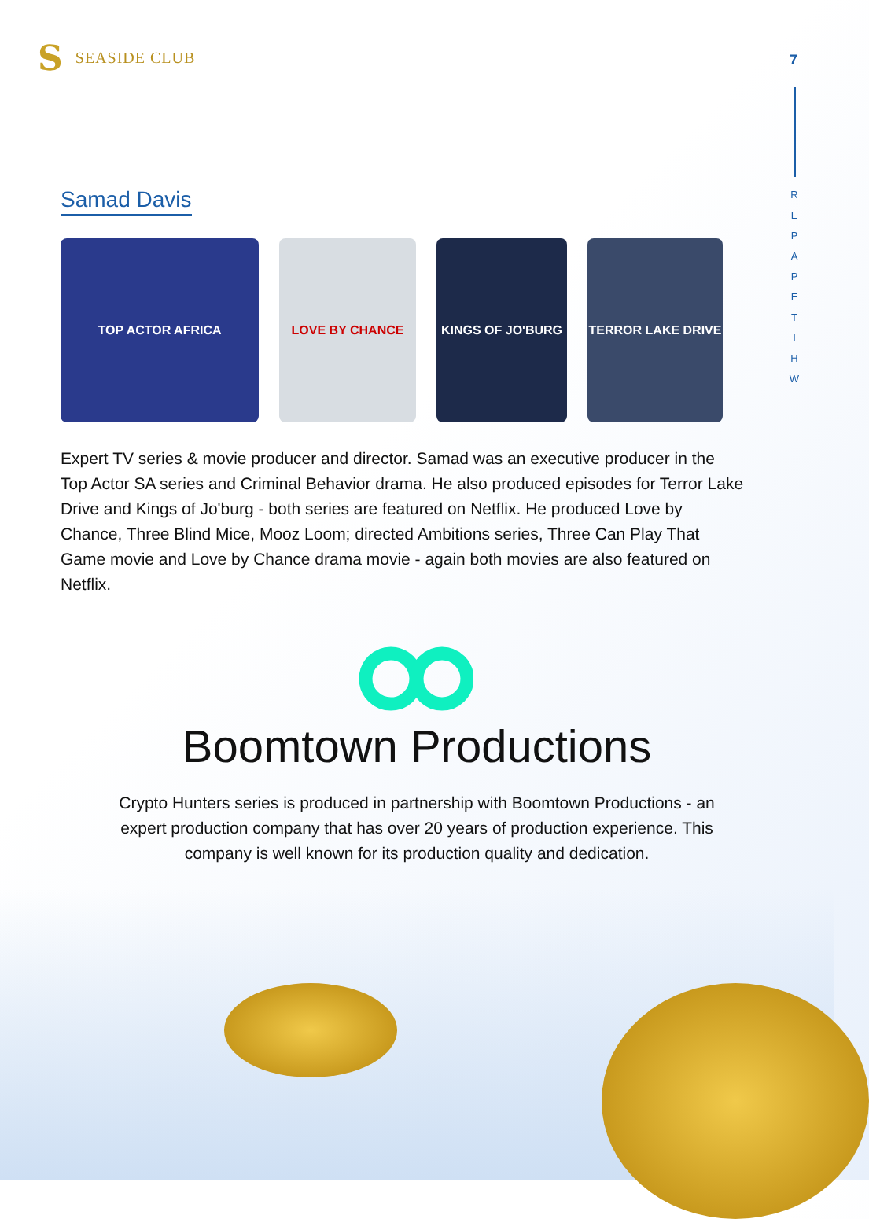S SEASIDE CLUB
7
R
E
P
A
P
E
T
I
H
W
Samad Davis
TOP ACTOR AFRICA LOVE BY CHANCE KINGS OF JO'BURG TERROR LAKE DRIVE
Expert TV series & movie producer and director. Samad was an executive producer in the Top Actor SA series and Criminal Behavior drama. He also produced episodes for Terror Lake Drive and Kings of Jo'burg - both series are featured on Netflix. He produced Love by Chance, Three Blind Mice, Mooz Loom; directed Ambitions series, Three Can Play That Game movie and Love by Chance drama movie - again both movies are also featured on Netflix.
Boomtown Productions
Crypto Hunters series is produced in partnership with Boomtown Productions - an expert production company that has over 20 years of production experience. This company is well known for its production quality and dedication.